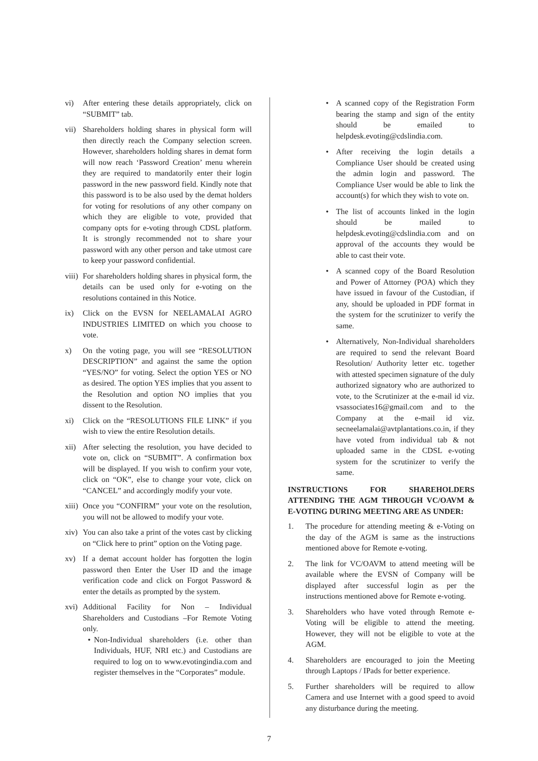vi) After entering these details appropriately, click on “SUBMIT” tab.
vii)
Shareholders holding shares in physical form will then directly reach the Company selection screen. However, shareholders holding shares in demat form will now reach ‘Password Creation’ menu wherein they are required to mandatorily enter their login password in the new password field. Kindly note that this password is to be also used by the demat holders for voting for resolutions of any other company on which they are eligible to vote, provided that company opts for e-voting through CDSL platform. It is strongly recommended not to share your password with any other person and take utmost care to keep your password confidential.
viii)
For shareholders holding shares in physical form, the details can be used only for e-voting on the resolutions contained in this Notice.
ix) Click on the EVSN for NEELAMALAI AGRO INDUSTRIES LIMITED on which you choose to vote.
x) On the voting page, you will see “RESOLUTION DESCRIPTION” and against the same the option “YES/NO” for voting. Select the option YES or NO as desired. The option YES implies that you assent to the Resolution and option NO implies that you dissent to the Resolution.
xi) Click on the “RESOLUTIONS FILE LINK” if you wish to view the entire Resolution details.
xii)
After selecting the resolution, you have decided to vote on, click on “SUBMIT”. A confirmation box will be displayed. If you wish to confirm your vote, click on “OK”, else to change your vote, click on “CANCEL” and accordingly modify your vote.
xiii)
Once you “CONFIRM” your vote on the resolution, you will not be allowed to modify your vote.
xiv)
You can also take a print of the votes cast by clicking on “Click here to print” option on the Voting page.
xv) If a demat account holder has forgotten the login password then Enter the User ID and the image verification code and click on Forgot Password & enter the details as prompted by the system.
xvi)
Additional Facility for Non – Individual Shareholders and Custodians –For Remote Voting only.
• Non-Individual shareholders (i.e. other than Individuals, HUF, NRI etc.) and Custodians are required to log on to www.evotingindia.com and register themselves in the “Corporates” module.
• A scanned copy of the Registration Form bearing the stamp and sign of the entity should be emailed to helpdesk.evoting@cdslindia.com.
• After receiving the login details a Compliance User should be created using the admin login and password. The Compliance User would be able to link the account(s) for which they wish to vote on.
• The list of accounts linked in the login should be mailed to helpdesk.evoting@cdslindia.com and on approval of the accounts they would be able to cast their vote.
• A scanned copy of the Board Resolution and Power of Attorney (POA) which they have issued in favour of the Custodian, if any, should be uploaded in PDF format in the system for the scrutinizer to verify the same.
• Alternatively, Non-Individual shareholders are required to send the relevant Board Resolution/ Authority letter etc. together with attested specimen signature of the duly authorized signatory who are authorized to vote, to the Scrutinizer at the e-mail id viz. vsassociates16@gmail.com and to the Company at the e-mail id viz. secneelamalai@avtplantations.co.in, if they have voted from individual tab & not uploaded same in the CDSL e-voting system for the scrutinizer to verify the same.
INSTRUCTIONS FOR SHAREHOLDERS ATTENDING THE AGM THROUGH VC/OAVM & E-VOTING DURING MEETING ARE AS UNDER:
1. The procedure for attending meeting & e-Voting on the day of the AGM is same as the instructions mentioned above for Remote e-voting.
2. The link for VC/OAVM to attend meeting will be available where the EVSN of Company will be displayed after successful login as per the instructions mentioned above for Remote e-voting.
3. Shareholders who have voted through Remote e-Voting will be eligible to attend the meeting. However, they will not be eligible to vote at the AGM.
4. Shareholders are encouraged to join the Meeting through Laptops / IPads for better experience.
5. Further shareholders will be required to allow Camera and use Internet with a good speed to avoid any disturbance during the meeting.
7